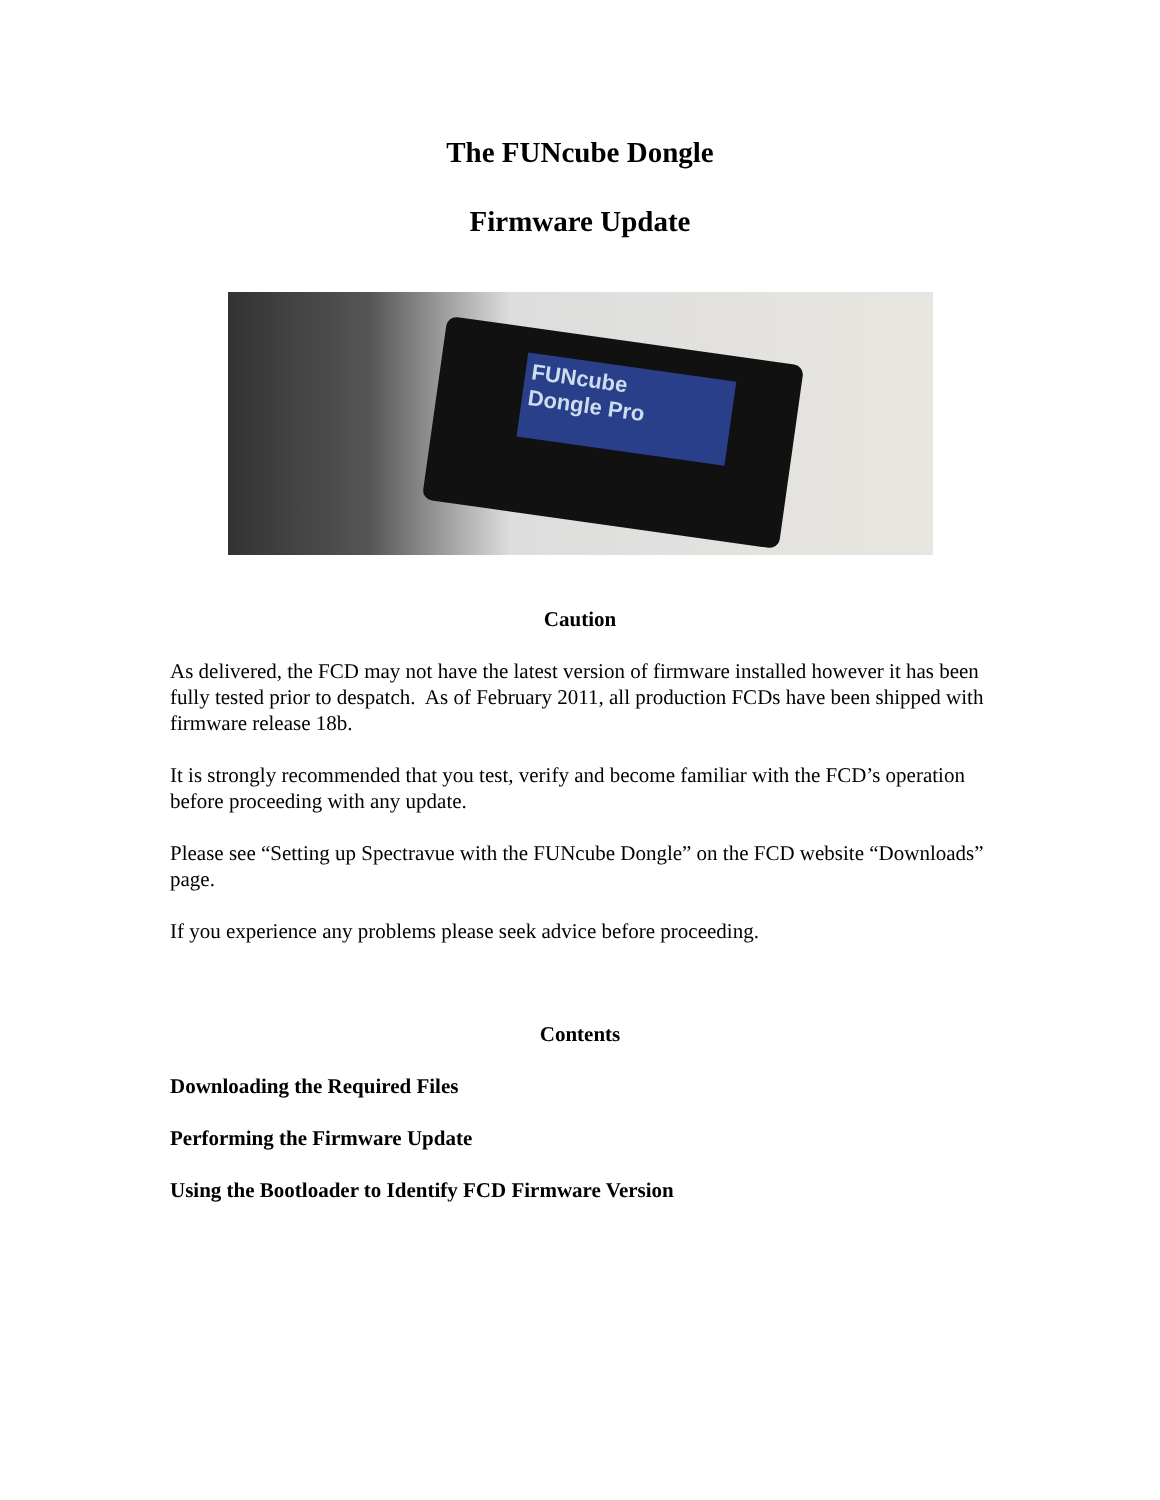The FUNcube Dongle
Firmware Update
FUNcube
Dongle Pro
Caution
As delivered, the FCD may not have the latest version of firmware installed however it has been fully tested prior to despatch. As of February 2011, all production FCDs have been shipped with firmware release 18b.
It is strongly recommended that you test, verify and become familiar with the FCD’s operation before proceeding with any update.
Please see “Setting up Spectravue with the FUNcube Dongle” on the FCD website “Downloads” page.
If you experience any problems please seek advice before proceeding.
Contents
Downloading the Required Files
Performing the Firmware Update
Using the Bootloader to Identify FCD Firmware Version